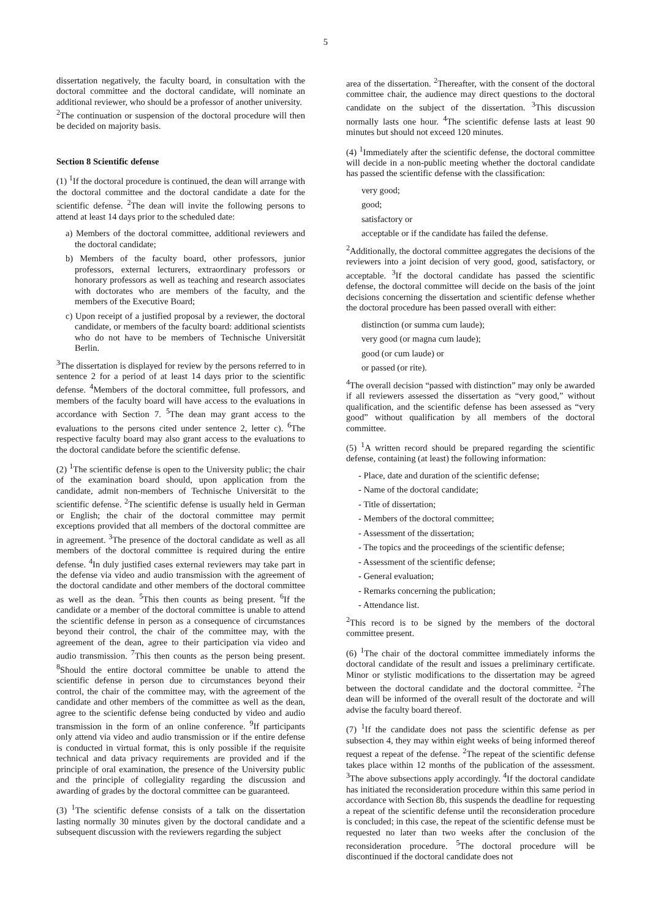5
dissertation negatively, the faculty board, in consultation with the doctoral committee and the doctoral candidate, will nominate an additional reviewer, who should be a professor of another university.
<sup>2</sup> The continuation or suspension of the doctoral procedure will then be decided on majority basis.
Section 8 Scientific defense
(1) <sup>1</sup>If the doctoral procedure is continued, the dean will arrange with the doctoral committee and the doctoral candidate a date for the scientific defense. <sup>2</sup>The dean will invite the following persons to attend at least 14 days prior to the scheduled date:
a) Members of the doctoral committee, additional reviewers and the doctoral candidate;
b) Members of the faculty board, other professors, junior professors, external lecturers, extraordinary professors or honorary professors as well as teaching and research associates with doctorates who are members of the faculty, and the members of the Executive Board;
c) Upon receipt of a justified proposal by a reviewer, the doctoral candidate, or members of the faculty board: additional scientists who do not have to be members of Technische Universität Berlin.
<sup>3</sup> The dissertation is displayed for review by the persons referred to in sentence 2 for a period of at least 14 days prior to the scientific defense. <sup>4</sup>Members of the doctoral committee, full professors, and members of the faculty board will have access to the evaluations in accordance with Section 7. <sup>5</sup>The dean may grant access to the evaluations to the persons cited under sentence 2, letter c). <sup>6</sup>The respective faculty board may also grant access to the evaluations to the doctoral candidate before the scientific defense.
(2) <sup>1</sup>The scientific defense is open to the University public; the chair of the examination board should, upon application from the candidate, admit non-members of Technische Universität to the scientific defense. <sup>2</sup>The scientific defense is usually held in German or English; the chair of the doctoral committee may permit exceptions provided that all members of the doctoral committee are in agreement. <sup>3</sup>The presence of the doctoral candidate as well as all members of the doctoral committee is required during the entire defense. <sup>4</sup>In duly justified cases external reviewers may take part in the defense via video and audio transmission with the agreement of the doctoral candidate and other members of the doctoral committee as well as the dean. <sup>5</sup>This then counts as being present. <sup>6</sup>If the candidate or a member of the doctoral committee is unable to attend the scientific defense in person as a consequence of circumstances beyond their control, the chair of the committee may, with the agreement of the dean, agree to their participation via video and audio transmission. <sup>7</sup>This then counts as the person being present. <sup>8</sup>Should the entire doctoral committee be unable to attend the scientific defense in person due to circumstances beyond their control, the chair of the committee may, with the agreement of the candidate and other members of the committee as well as the dean, agree to the scientific defense being conducted by video and audio transmission in the form of an online conference. <sup>9</sup>If participants only attend via video and audio transmission or if the entire defense is conducted in virtual format, this is only possible if the requisite technical and data privacy requirements are provided and if the principle of oral examination, the presence of the University public and the principle of collegiality regarding the discussion and awarding of grades by the doctoral committee can be guaranteed.
(3) <sup>1</sup>The scientific defense consists of a talk on the dissertation lasting normally 30 minutes given by the doctoral candidate and a subsequent discussion with the reviewers regarding the subject
area of the dissertation. <sup>2</sup>Thereafter, with the consent of the doctoral committee chair, the audience may direct questions to the doctoral candidate on the subject of the dissertation. <sup>3</sup>This discussion normally lasts one hour. <sup>4</sup>The scientific defense lasts at least 90 minutes but should not exceed 120 minutes.
(4) <sup>1</sup>Immediately after the scientific defense, the doctoral committee will decide in a non-public meeting whether the doctoral candidate has passed the scientific defense with the classification:
very good;
good;
satisfactory or
acceptable or if the candidate has failed the defense.
<sup>2</sup> Additionally, the doctoral committee aggregates the decisions of the reviewers into a joint decision of very good, good, satisfactory, or acceptable. <sup>3</sup>If the doctoral candidate has passed the scientific defense, the doctoral committee will decide on the basis of the joint decisions concerning the dissertation and scientific defense whether the doctoral procedure has been passed overall with either:
distinction (or summa cum laude);
very good (or magna cum laude);
good (or cum laude) or
or passed (or rite).
<sup>4</sup> The overall decision “passed with distinction” may only be awarded if all reviewers assessed the dissertation as “very good,” without qualification, and the scientific defense has been assessed as “very good” without qualification by all members of the doctoral committee.
(5) <sup>1</sup>A written record should be prepared regarding the scientific defense, containing (at least) the following information:
- Place, date and duration of the scientific defense;
- Name of the doctoral candidate;
- Title of dissertation;
- Members of the doctoral committee;
- Assessment of the dissertation;
- The topics and the proceedings of the scientific defense;
- Assessment of the scientific defense;
- General evaluation;
- Remarks concerning the publication;
- Attendance list.
<sup>2</sup> This record is to be signed by the members of the doctoral committee present.
(6) <sup>1</sup>The chair of the doctoral committee immediately informs the doctoral candidate of the result and issues a preliminary certificate. Minor or stylistic modifications to the dissertation may be agreed between the doctoral candidate and the doctoral committee. <sup>2</sup>The dean will be informed of the overall result of the doctorate and will advise the faculty board thereof.
(7) <sup>1</sup>If the candidate does not pass the scientific defense as per subsection 4, they may within eight weeks of being informed thereof request a repeat of the defense. <sup>2</sup>The repeat of the scientific defense takes place within 12 months of the publication of the assessment. <sup>3</sup>The above subsections apply accordingly. <sup>4</sup>If the doctoral candidate has initiated the reconsideration procedure within this same period in accordance with Section 8b, this suspends the deadline for requesting a repeat of the scientific defense until the reconsideration procedure is concluded; in this case, the repeat of the scientific defense must be requested no later than two weeks after the conclusion of the reconsideration procedure. <sup>5</sup>The doctoral procedure will be discontinued if the doctoral candidate does not